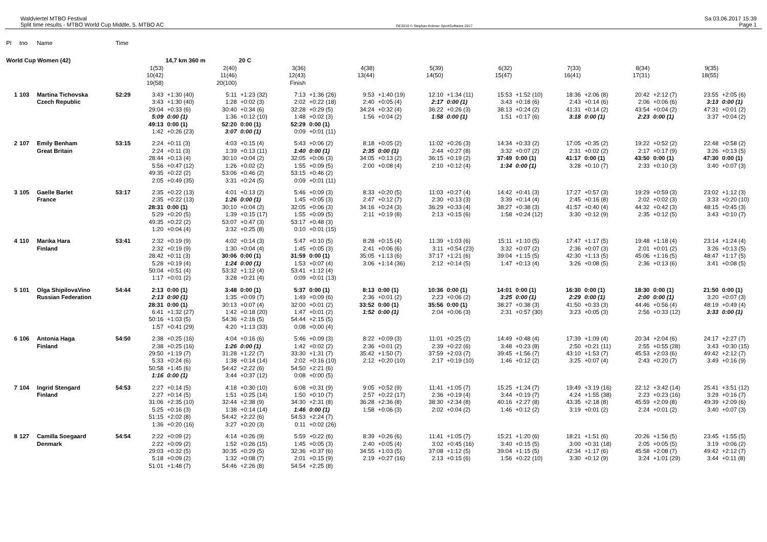Waldviertel MTBO Festival
Split time results - MTBO World Cup Middle, 5. MTBO AC
OE2010 © Stephan Krämer SportSoftware 2017
Sa 03.06.2017 15:39
Page 1
| Pl | tno | Name | Time | | | | | | | | | | | | | | | | | | |
| --- | --- | --- | --- | --- | --- | --- | --- | --- | --- | --- | --- | --- | --- | --- | --- | --- | --- | --- | --- | --- | --- |
| World Cup Women (42) | | | | | 14,7 km 360 m | | 20 C | | | | | | | | | | | | | | |
| | | | | 1(53) | | 2(40) | | 3(36) | | 4(38) | | 5(39) | | 6(32) | | 7(33) | | 8(34) | | 9(35) | |
| | | | | 10(42) | | 11(46) | | 12(43) | | 13(44) | | 14(50) | | 15(47) | | 16(41) | | 17(31) | | 18(55) | |
| | | | | 19(58) | | 20(100) | | Finish | | | | | | | | | | | | | |
| 1 | 103 | Martina Tichovska | 52:29 | 3:43 | +1:30 (40) | 5:11 | +1:23 (32) | 7:13 | +1:36 (26) | 9:53 | +1:40 (19) | 12:10 | +1:34 (11) | 15:53 | +1:52 (10) | 18:36 | +2:06 (8) | 20:42 | +2:12 (7) | 23:55 | +2:05 (6) |
| | | Czech Republic | | 3:43 | +1:30 (40) | 1:28 | +0:02 (3) | 2:02 | +0:22 (18) | 2:40 | +0:05 (4) | 2:17 | 0:00 (1) | 3:43 | +0:18 (6) | 2:43 | +0:14 (6) | 2:06 | +0:06 (6) | 3:13 | 0:00 (1) |
| | | | | 29:04 | +0:33 (6) | 30:40 | +0:34 (6) | 32:28 | +0:29 (5) | 34:24 | +0:32 (4) | 36:22 | +0:26 (3) | 38:13 | +0:24 (2) | 41:31 | +0:14 (2) | 43:54 | +0:04 (2) | 47:31 | +0:01 (2) |
| | | | | 5:09 | 0:00 (1) | 1:36 | +0:12 (10) | 1:48 | +0:02 (3) | 1:56 | +0:04 (2) | 1:58 | 0:00 (1) | 1:51 | +0:17 (6) | 3:18 | 0:00 (1) | 2:23 | 0:00 (1) | 3:37 | +0:04 (2) |
| | | | | 49:13 | 0:00 (1) | 52:20 | 0:00 (1) | 52:29 | 0:00 (1) | | | | | | | | | | | | |
| | | | | 1:42 | +0:26 (23) | 3:07 | 0:00 (1) | 0:09 | +0:01 (11) | | | | | | | | | | | | |
| 2 | 107 | Emily Benham | 53:15 | 2:24 | +0:11 (3) | 4:03 | +0:15 (4) | 5:43 | +0:06 (2) | 8:18 | +0:05 (2) | 11:02 | +0:26 (3) | 14:34 | +0:33 (2) | 17:05 | +0:35 (2) | 19:22 | +0:52 (2) | 22:48 | +0:58 (2) |
| | | Great Britain | | 2:24 | +0:11 (3) | 1:39 | +0:13 (11) | 1:40 | 0:00 (1) | 2:35 | 0:00 (1) | 2:44 | +0:27 (8) | 3:32 | +0:07 (2) | 2:31 | +0:02 (2) | 2:17 | +0:17 (9) | 3:26 | +0:13 (5) |
| | | | | 28:44 | +0:13 (4) | 30:10 | +0:04 (2) | 32:05 | +0:06 (3) | 34:05 | +0:13 (2) | 36:15 | +0:19 (2) | 37:49 | 0:00 (1) | 41:17 | 0:00 (1) | 43:50 | 0:00 (1) | 47:30 | 0:00 (1) |
| | | | | 5:56 | +0:47 (12) | 1:26 | +0:02 (2) | 1:55 | +0:09 (5) | 2:00 | +0:08 (4) | 2:10 | +0:12 (4) | 1:34 | 0:00 (1) | 3:28 | +0:10 (7) | 2:33 | +0:10 (3) | 3:40 | +0:07 (3) |
| | | | | 49:35 | +0:22 (2) | 53:06 | +0:46 (2) | 53:15 | +0:46 (2) | | | | | | | | | | | | |
| | | | | 2:05 | +0:49 (35) | 3:31 | +0:24 (5) | 0:09 | +0:01 (11) | | | | | | | | | | | | |
| 3 | 105 | Gaelle Barlet | 53:17 | 2:35 | +0:22 (13) | 4:01 | +0:13 (2) | 5:46 | +0:09 (3) | 8:33 | +0:20 (5) | 11:03 | +0:27 (4) | 14:42 | +0:41 (3) | 17:27 | +0:57 (3) | 19:29 | +0:59 (3) | 23:02 | +1:12 (3) |
| | | France | | 2:35 | +0:22 (13) | 1:26 | 0:00 (1) | 1:45 | +0:05 (3) | 2:47 | +0:12 (7) | 2:30 | +0:13 (3) | 3:39 | +0:14 (4) | 2:45 | +0:16 (8) | 2:02 | +0:02 (3) | 3:33 | +0:20 (10) |
| | | | | 28:31 | 0:00 (1) | 30:10 | +0:04 (2) | 32:05 | +0:06 (3) | 34:16 | +0:24 (3) | 36:29 | +0:33 (4) | 38:27 | +0:38 (3) | 41:57 | +0:40 (4) | 44:32 | +0:42 (3) | 48:15 | +0:45 (3) |
| | | | | 5:29 | +0:20 (5) | 1:39 | +0:15 (17) | 1:55 | +0:09 (5) | 2:11 | +0:19 (8) | 2:13 | +0:15 (6) | 1:58 | +0:24 (12) | 3:30 | +0:12 (9) | 2:35 | +0:12 (5) | 3:43 | +0:10 (7) |
| | | | | 49:35 | +0:22 (2) | 53:07 | +0:47 (3) | 53:17 | +0:48 (3) | | | | | | | | | | | | |
| | | | | 1:20 | +0:04 (4) | 3:32 | +0:25 (8) | 0:10 | +0:01 (15) | | | | | | | | | | | | |
| 4 | 110 | Marika Hara | 53:41 | 2:32 | +0:19 (9) | 4:02 | +0:14 (3) | 5:47 | +0:10 (5) | 8:28 | +0:15 (4) | 11:39 | +1:03 (6) | 15:11 | +1:10 (5) | 17:47 | +1:17 (5) | 19:48 | +1:18 (4) | 23:14 | +1:24 (4) |
| | | Finland | | 2:32 | +0:19 (9) | 1:30 | +0:04 (4) | 1:45 | +0:05 (3) | 2:41 | +0:06 (6) | 3:11 | +0:54 (23) | 3:32 | +0:07 (2) | 2:36 | +0:07 (3) | 2:01 | +0:01 (2) | 3:26 | +0:13 (5) |
| | | | | 28:42 | +0:11 (3) | 30:06 | 0:00 (1) | 31:59 | 0:00 (1) | 35:05 | +1:13 (6) | 37:17 | +1:21 (6) | 39:04 | +1:15 (5) | 42:30 | +1:13 (5) | 45:06 | +1:16 (5) | 48:47 | +1:17 (5) |
| | | | | 5:28 | +0:19 (4) | 1:24 | 0:00 (1) | 1:53 | +0:07 (4) | 3:06 | +1:14 (36) | 2:12 | +0:14 (5) | 1:47 | +0:13 (4) | 3:26 | +0:08 (5) | 2:36 | +0:13 (6) | 3:41 | +0:08 (5) |
| | | | | 50:04 | +0:51 (4) | 53:32 | +1:12 (4) | 53:41 | +1:12 (4) | | | | | | | | | | | | |
| | | | | 1:17 | +0:01 (2) | 3:28 | +0:21 (4) | 0:09 | +0:01 (13) | | | | | | | | | | | | |
| 5 | 101 | Olga ShipilovaVino | 54:44 | 2:13 | 0:00 (1) | 3:48 | 0:00 (1) | 5:37 | 0:00 (1) | 8:13 | 0:00 (1) | 10:36 | 0:00 (1) | 14:01 | 0:00 (1) | 16:30 | 0:00 (1) | 18:30 | 0:00 (1) | 21:50 | 0:00 (1) |
| | | Russian Federation | | 2:13 | 0:00 (1) | 1:35 | +0:09 (7) | 1:49 | +0:09 (6) | 2:36 | +0:01 (2) | 2:23 | +0:06 (2) | 3:25 | 0:00 (1) | 2:29 | 0:00 (1) | 2:00 | 0:00 (1) | 3:20 | +0:07 (3) |
| | | | | 28:31 | 0:00 (1) | 30:13 | +0:07 (4) | 32:00 | +0:01 (2) | 33:52 | 0:00 (1) | 35:56 | 0:00 (1) | 38:27 | +0:38 (3) | 41:50 | +0:33 (3) | 44:46 | +0:56 (4) | 48:19 | +0:49 (4) |
| | | | | 6:41 | +1:32 (27) | 1:42 | +0:18 (20) | 1:47 | +0:01 (2) | 1:52 | 0:00 (1) | 2:04 | +0:06 (3) | 2:31 | +0:57 (30) | 3:23 | +0:05 (3) | 2:56 | +0:33 (12) | 3:33 | 0:00 (1) |
| | | | | 50:16 | +1:03 (5) | 54:36 | +2:16 (5) | 54:44 | +2:15 (5) | | | | | | | | | | | | |
| | | | | 1:57 | +0:41 (29) | 4:20 | +1:13 (33) | 0:08 | +0:00 (4) | | | | | | | | | | | | |
| 6 | 106 | Antonia Haga | 54:50 | 2:38 | +0:25 (16) | 4:04 | +0:16 (6) | 5:46 | +0:09 (3) | 8:22 | +0:09 (3) | 11:01 | +0:25 (2) | 14:49 | +0:48 (4) | 17:39 | +1:09 (4) | 20:34 | +2:04 (6) | 24:17 | +2:27 (7) |
| | | Finland | | 2:38 | +0:25 (16) | 1:26 | 0:00 (1) | 1:42 | +0:02 (2) | 2:36 | +0:01 (2) | 2:39 | +0:22 (6) | 3:48 | +0:23 (8) | 2:50 | +0:21 (11) | 2:55 | +0:55 (28) | 3:43 | +0:30 (15) |
| | | | | 29:50 | +1:19 (7) | 31:28 | +1:22 (7) | 33:30 | +1:31 (7) | 35:42 | +1:50 (7) | 37:59 | +2:03 (7) | 39:45 | +1:56 (7) | 43:10 | +1:53 (7) | 45:53 | +2:03 (6) | 49:42 | +2:12 (7) |
| | | | | 5:33 | +0:24 (6) | 1:38 | +0:14 (14) | 2:02 | +0:16 (10) | 2:12 | +0:20 (10) | 2:17 | +0:19 (10) | 1:46 | +0:12 (2) | 3:25 | +0:07 (4) | 2:43 | +0:20 (7) | 3:49 | +0:16 (9) |
| | | | | 50:58 | +1:45 (6) | 54:42 | +2:22 (6) | 54:50 | +2:21 (6) | | | | | | | | | | | | |
| | | | | 1:16 | 0:00 (1) | 3:44 | +0:37 (12) | 0:08 | +0:00 (5) | | | | | | | | | | | | |
| 7 | 104 | Ingrid Stengard | 54:53 | 2:27 | +0:14 (5) | 4:18 | +0:30 (10) | 6:08 | +0:31 (9) | 9:05 | +0:52 (9) | 11:41 | +1:05 (7) | 15:25 | +1:24 (7) | 19:49 | +3:19 (16) | 22:12 | +3:42 (14) | 25:41 | +3:51 (12) |
| | | Finland | | 2:27 | +0:14 (5) | 1:51 | +0:25 (14) | 1:50 | +0:10 (7) | 2:57 | +0:22 (17) | 2:36 | +0:19 (4) | 3:44 | +0:19 (7) | 4:24 | +1:55 (38) | 2:23 | +0:23 (16) | 3:29 | +0:16 (7) |
| | | | | 31:06 | +2:35 (10) | 32:44 | +2:38 (9) | 34:30 | +2:31 (8) | 36:28 | +2:36 (8) | 38:30 | +2:34 (8) | 40:16 | +2:27 (8) | 43:35 | +2:18 (8) | 45:59 | +2:09 (8) | 49:39 | +2:09 (6) |
| | | | | 5:25 | +0:16 (3) | 1:38 | +0:14 (14) | 1:46 | 0:00 (1) | 1:58 | +0:06 (3) | 2:02 | +0:04 (2) | 1:46 | +0:12 (2) | 3:19 | +0:01 (2) | 2:24 | +0:01 (2) | 3:40 | +0:07 (3) |
| | | | | 51:15 | +2:02 (8) | 54:42 | +2:22 (6) | 54:53 | +2:24 (7) | | | | | | | | | | | | |
| | | | | 1:36 | +0:20 (16) | 3:27 | +0:20 (3) | 0:11 | +0:02 (26) | | | | | | | | | | | | |
| 8 | 127 | Camilla Soegaard | 54:54 | 2:22 | +0:09 (2) | 4:14 | +0:26 (9) | 5:59 | +0:22 (6) | 8:39 | +0:26 (6) | 11:41 | +1:05 (7) | 15:21 | +1:20 (6) | 18:21 | +1:51 (6) | 20:26 | +1:56 (5) | 23:45 | +1:55 (5) |
| | | Denmark | | 2:22 | +0:09 (2) | 1:52 | +0:26 (15) | 1:45 | +0:05 (3) | 2:40 | +0:05 (4) | 3:02 | +0:45 (16) | 3:40 | +0:15 (5) | 3:00 | +0:31 (18) | 2:05 | +0:05 (5) | 3:19 | +0:06 (2) |
| | | | | 29:03 | +0:32 (5) | 30:35 | +0:29 (5) | 32:36 | +0:37 (6) | 34:55 | +1:03 (5) | 37:08 | +1:12 (5) | 39:04 | +1:15 (5) | 42:34 | +1:17 (6) | 45:58 | +2:08 (7) | 49:42 | +2:12 (7) |
| | | | | 5:18 | +0:09 (2) | 1:32 | +0:08 (7) | 2:01 | +0:15 (9) | 2:19 | +0:27 (16) | 2:13 | +0:15 (6) | 1:56 | +0:22 (10) | 3:30 | +0:12 (9) | 3:24 | +1:01 (29) | 3:44 | +0:11 (8) |
| | | | | 51:01 | +1:48 (7) | 54:46 | +2:26 (8) | 54:54 | +2:25 (8) | | | | | | | | | | | | |